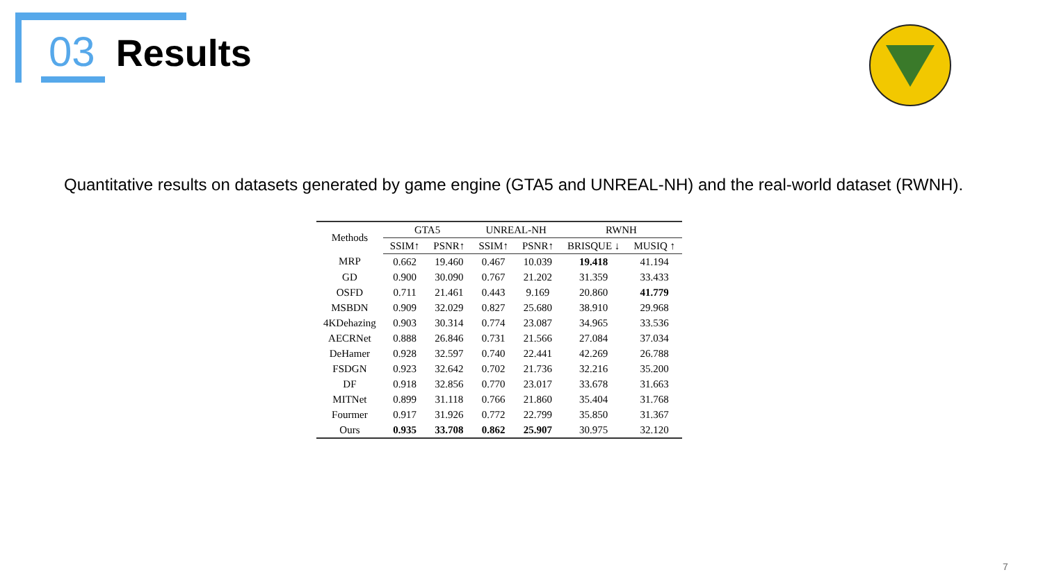03 Results
Quantitative results on datasets generated by game engine (GTA5 and UNREAL-NH) and the real-world dataset (RWNH).
| Methods | GTA5 | | UNREAL-NH | | RWNH | |
| --- | --- | --- | --- | --- | --- | --- |
| | SSIM↑ | PSNR↑ | SSIM↑ | PSNR↑ | BRISQUE ↓ | MUSIQ ↑ |
| MRP | 0.662 | 19.460 | 0.467 | 10.039 | 19.418 | 41.194 |
| GD | 0.900 | 30.090 | 0.767 | 21.202 | 31.359 | 33.433 |
| OSFD | 0.711 | 21.461 | 0.443 | 9.169 | 20.860 | 41.779 |
| MSBDN | 0.909 | 32.029 | 0.827 | 25.680 | 38.910 | 29.968 |
| 4KDehazing | 0.903 | 30.314 | 0.774 | 23.087 | 34.965 | 33.536 |
| AECRNet | 0.888 | 26.846 | 0.731 | 21.566 | 27.084 | 37.034 |
| DeHamer | 0.928 | 32.597 | 0.740 | 22.441 | 42.269 | 26.788 |
| FSDGN | 0.923 | 32.642 | 0.702 | 21.736 | 32.216 | 35.200 |
| DF | 0.918 | 32.856 | 0.770 | 23.017 | 33.678 | 31.663 |
| MITNet | 0.899 | 31.118 | 0.766 | 21.860 | 35.404 | 31.768 |
| Fourmer | 0.917 | 31.926 | 0.772 | 22.799 | 35.850 | 31.367 |
| Ours | 0.935 | 33.708 | 0.862 | 25.907 | 30.975 | 32.120 |
7